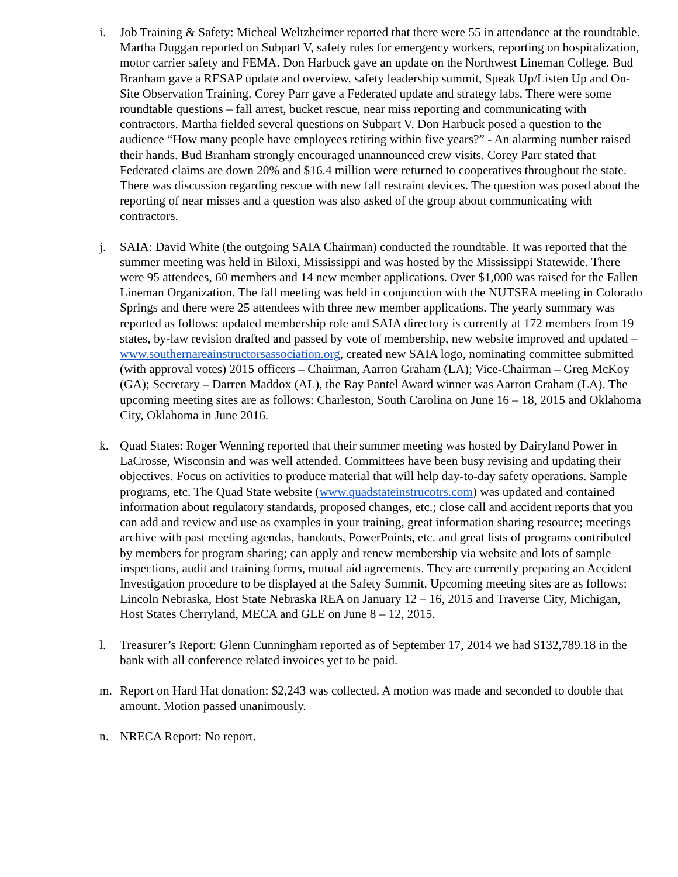i. Job Training & Safety: Micheal Weltzheimer reported that there were 55 in attendance at the roundtable. Martha Duggan reported on Subpart V, safety rules for emergency workers, reporting on hospitalization, motor carrier safety and FEMA. Don Harbuck gave an update on the Northwest Lineman College. Bud Branham gave a RESAP update and overview, safety leadership summit, Speak Up/Listen Up and On-Site Observation Training. Corey Parr gave a Federated update and strategy labs. There were some roundtable questions – fall arrest, bucket rescue, near miss reporting and communicating with contractors. Martha fielded several questions on Subpart V. Don Harbuck posed a question to the audience “How many people have employees retiring within five years?” - An alarming number raised their hands. Bud Branham strongly encouraged unannounced crew visits. Corey Parr stated that Federated claims are down 20% and $16.4 million were returned to cooperatives throughout the state. There was discussion regarding rescue with new fall restraint devices. The question was posed about the reporting of near misses and a question was also asked of the group about communicating with contractors.
j. SAIA: David White (the outgoing SAIA Chairman) conducted the roundtable. It was reported that the summer meeting was held in Biloxi, Mississippi and was hosted by the Mississippi Statewide. There were 95 attendees, 60 members and 14 new member applications. Over $1,000 was raised for the Fallen Lineman Organization. The fall meeting was held in conjunction with the NUTSEA meeting in Colorado Springs and there were 25 attendees with three new member applications. The yearly summary was reported as follows: updated membership role and SAIA directory is currently at 172 members from 19 states, by-law revision drafted and passed by vote of membership, new website improved and updated – www.southernareainstructorsassociation.org, created new SAIA logo, nominating committee submitted (with approval votes) 2015 officers – Chairman, Aarron Graham (LA); Vice-Chairman – Greg McKoy (GA); Secretary – Darren Maddox (AL), the Ray Pantel Award winner was Aarron Graham (LA). The upcoming meeting sites are as follows: Charleston, South Carolina on June 16 – 18, 2015 and Oklahoma City, Oklahoma in June 2016.
k. Quad States: Roger Wenning reported that their summer meeting was hosted by Dairyland Power in LaCrosse, Wisconsin and was well attended. Committees have been busy revising and updating their objectives. Focus on activities to produce material that will help day-to-day safety operations. Sample programs, etc. The Quad State website (www.quadstateinstrucotrs.com) was updated and contained information about regulatory standards, proposed changes, etc.; close call and accident reports that you can add and review and use as examples in your training, great information sharing resource; meetings archive with past meeting agendas, handouts, PowerPoints, etc. and great lists of programs contributed by members for program sharing; can apply and renew membership via website and lots of sample inspections, audit and training forms, mutual aid agreements. They are currently preparing an Accident Investigation procedure to be displayed at the Safety Summit. Upcoming meeting sites are as follows: Lincoln Nebraska, Host State Nebraska REA on January 12 – 16, 2015 and Traverse City, Michigan, Host States Cherryland, MECA and GLE on June 8 – 12, 2015.
l. Treasurer’s Report: Glenn Cunningham reported as of September 17, 2014 we had $132,789.18 in the bank with all conference related invoices yet to be paid.
m. Report on Hard Hat donation: $2,243 was collected. A motion was made and seconded to double that amount. Motion passed unanimously.
n. NRECA Report: No report.